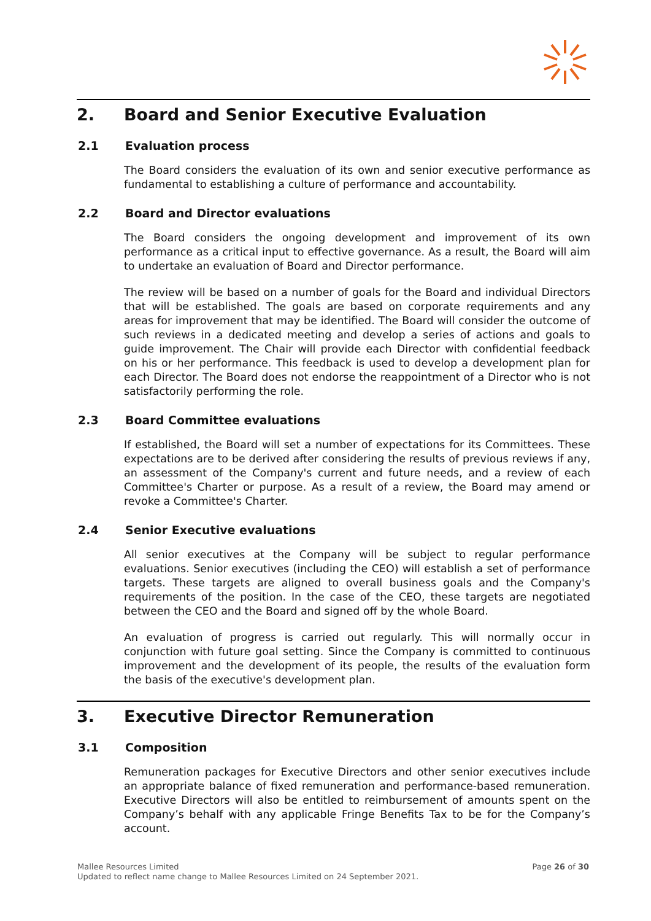2. Board and Senior Executive Evaluation
2.1 Evaluation process
The Board considers the evaluation of its own and senior executive performance as fundamental to establishing a culture of performance and accountability.
2.2 Board and Director evaluations
The Board considers the ongoing development and improvement of its own performance as a critical input to effective governance. As a result, the Board will aim to undertake an evaluation of Board and Director performance.
The review will be based on a number of goals for the Board and individual Directors that will be established. The goals are based on corporate requirements and any areas for improvement that may be identified. The Board will consider the outcome of such reviews in a dedicated meeting and develop a series of actions and goals to guide improvement. The Chair will provide each Director with confidential feedback on his or her performance. This feedback is used to develop a development plan for each Director. The Board does not endorse the reappointment of a Director who is not satisfactorily performing the role.
2.3 Board Committee evaluations
If established, the Board will set a number of expectations for its Committees. These expectations are to be derived after considering the results of previous reviews if any, an assessment of the Company's current and future needs, and a review of each Committee's Charter or purpose. As a result of a review, the Board may amend or revoke a Committee's Charter.
2.4 Senior Executive evaluations
All senior executives at the Company will be subject to regular performance evaluations. Senior executives (including the CEO) will establish a set of performance targets. These targets are aligned to overall business goals and the Company's requirements of the position. In the case of the CEO, these targets are negotiated between the CEO and the Board and signed off by the whole Board.
An evaluation of progress is carried out regularly. This will normally occur in conjunction with future goal setting. Since the Company is committed to continuous improvement and the development of its people, the results of the evaluation form the basis of the executive's development plan.
3. Executive Director Remuneration
3.1 Composition
Remuneration packages for Executive Directors and other senior executives include an appropriate balance of fixed remuneration and performance-based remuneration. Executive Directors will also be entitled to reimbursement of amounts spent on the Company’s behalf with any applicable Fringe Benefits Tax to be for the Company’s account.
Page 26 of 30 Mallee Resources Limited
Updated to reflect name change to Mallee Resources Limited on 24 September 2021.